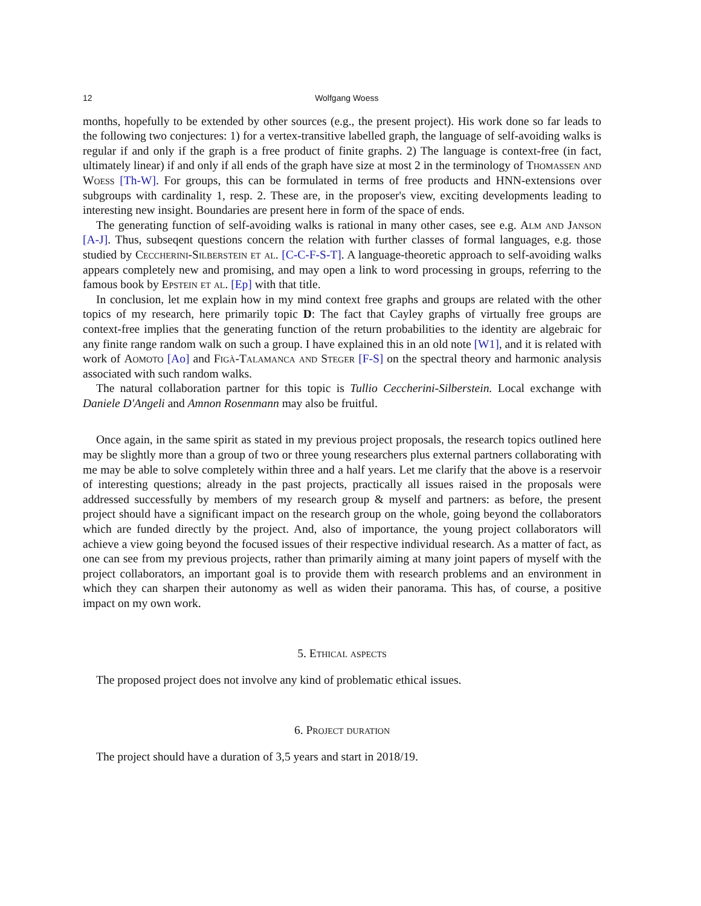12 Wolfgang Woess
months, hopefully to be extended by other sources (e.g., the present project). His work done so far leads to the following two conjectures: 1) for a vertex-transitive labelled graph, the language of self-avoiding walks is regular if and only if the graph is a free product of finite graphs. 2) The language is context-free (in fact, ultimately linear) if and only if all ends of the graph have size at most 2 in the terminology of Thomassen and Woess [Th-W]. For groups, this can be formulated in terms of free products and HNN-extensions over subgroups with cardinality 1, resp. 2. These are, in the proposer's view, exciting developments leading to interesting new insight. Boundaries are present here in form of the space of ends.
The generating function of self-avoiding walks is rational in many other cases, see e.g. Alm and Janson [A-J]. Thus, subseqent questions concern the relation with further classes of formal languages, e.g. those studied by Ceccherini-Silberstein et al. [C-C-F-S-T]. A language-theoretic approach to self-avoiding walks appears completely new and promising, and may open a link to word processing in groups, referring to the famous book by Epstein et al. [Ep] with that title.
In conclusion, let me explain how in my mind context free graphs and groups are related with the other topics of my research, here primarily topic D: The fact that Cayley graphs of virtually free groups are context-free implies that the generating function of the return probabilities to the identity are algebraic for any finite range random walk on such a group. I have explained this in an old note [W1], and it is related with work of Aomoto [Ao] and Figà-Talamanca and Steger [F-S] on the spectral theory and harmonic analysis associated with such random walks.
The natural collaboration partner for this topic is Tullio Ceccherini-Silberstein. Local exchange with Daniele D'Angeli and Amnon Rosenmann may also be fruitful.
Once again, in the same spirit as stated in my previous project proposals, the research topics outlined here may be slightly more than a group of two or three young researchers plus external partners collaborating with me may be able to solve completely within three and a half years. Let me clarify that the above is a reservoir of interesting questions; already in the past projects, practically all issues raised in the proposals were addressed successfully by members of my research group & myself and partners: as before, the present project should have a significant impact on the research group on the whole, going beyond the collaborators which are funded directly by the project. And, also of importance, the young project collaborators will achieve a view going beyond the focused issues of their respective individual research. As a matter of fact, as one can see from my previous projects, rather than primarily aiming at many joint papers of myself with the project collaborators, an important goal is to provide them with research problems and an environment in which they can sharpen their autonomy as well as widen their panorama. This has, of course, a positive impact on my own work.
5. Ethical aspects
The proposed project does not involve any kind of problematic ethical issues.
6. Project duration
The project should have a duration of 3,5 years and start in 2018/19.